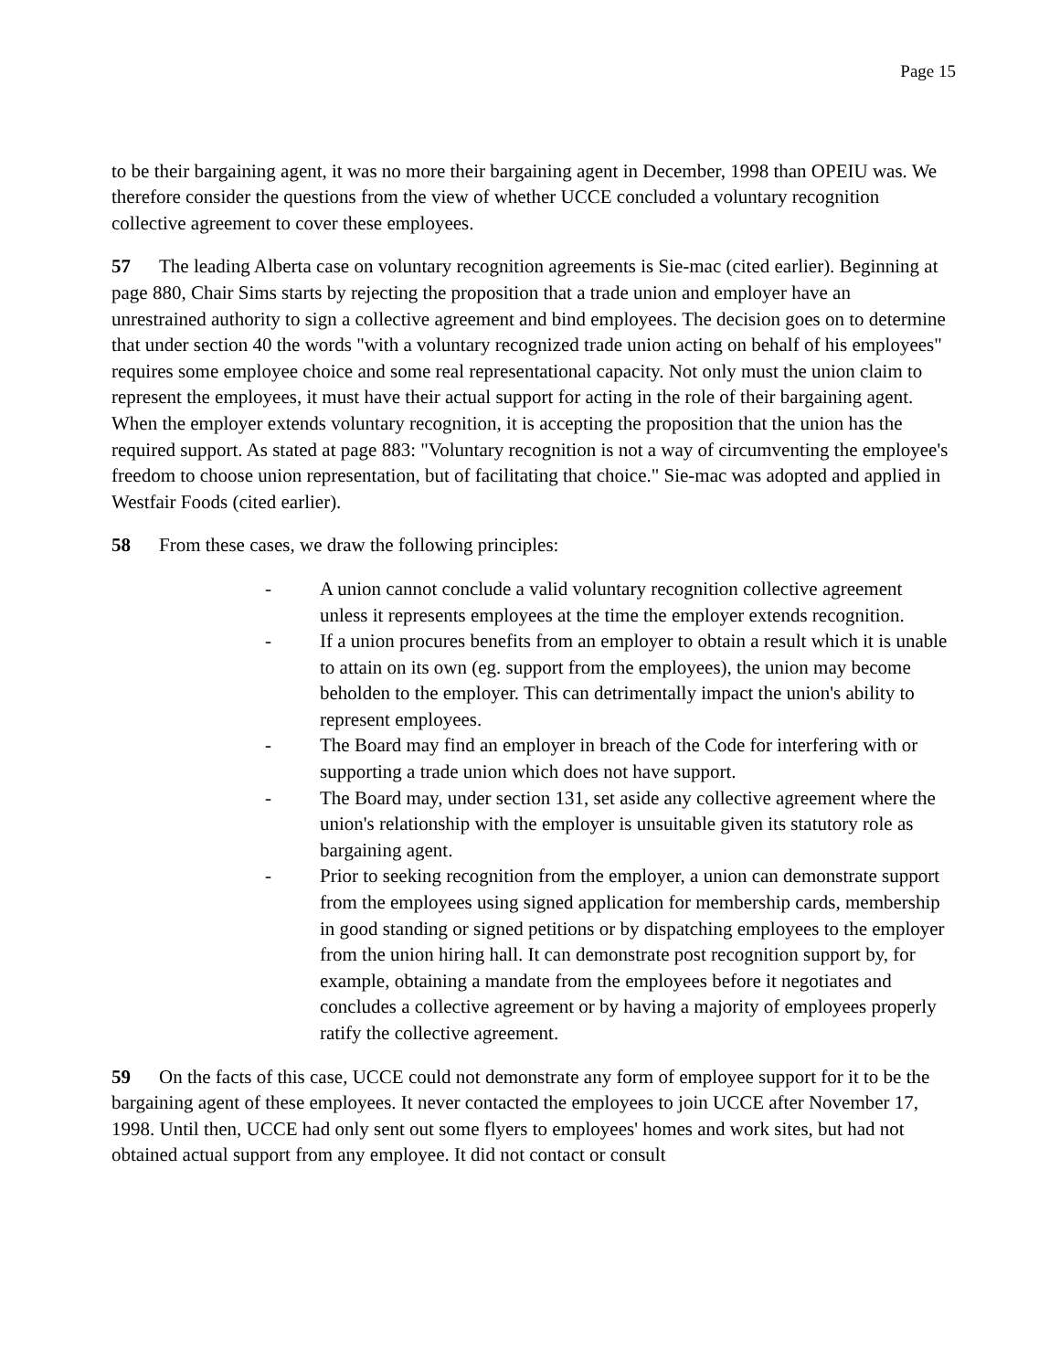Page 15
to be their bargaining agent, it was no more their bargaining agent in December, 1998 than OPEIU was. We therefore consider the questions from the view of whether UCCE concluded a voluntary recognition collective agreement to cover these employees.
57 The leading Alberta case on voluntary recognition agreements is Sie-mac (cited earlier). Beginning at page 880, Chair Sims starts by rejecting the proposition that a trade union and employer have an unrestrained authority to sign a collective agreement and bind employees. The decision goes on to determine that under section 40 the words "with a voluntary recognized trade union acting on behalf of his employees" requires some employee choice and some real representational capacity. Not only must the union claim to represent the employees, it must have their actual support for acting in the role of their bargaining agent. When the employer extends voluntary recognition, it is accepting the proposition that the union has the required support. As stated at page 883: "Voluntary recognition is not a way of circumventing the employee's freedom to choose union representation, but of facilitating that choice." Sie-mac was adopted and applied in Westfair Foods (cited earlier).
58 From these cases, we draw the following principles:
- A union cannot conclude a valid voluntary recognition collective agreement unless it represents employees at the time the employer extends recognition.
- If a union procures benefits from an employer to obtain a result which it is unable to attain on its own (eg. support from the employees), the union may become beholden to the employer. This can detrimentally impact the union's ability to represent employees.
- The Board may find an employer in breach of the Code for interfering with or supporting a trade union which does not have support.
- The Board may, under section 131, set aside any collective agreement where the union's relationship with the employer is unsuitable given its statutory role as bargaining agent.
- Prior to seeking recognition from the employer, a union can demonstrate support from the employees using signed application for membership cards, membership in good standing or signed petitions or by dispatching employees to the employer from the union hiring hall. It can demonstrate post recognition support by, for example, obtaining a mandate from the employees before it negotiates and concludes a collective agreement or by having a majority of employees properly ratify the collective agreement.
59 On the facts of this case, UCCE could not demonstrate any form of employee support for it to be the bargaining agent of these employees. It never contacted the employees to join UCCE after November 17, 1998. Until then, UCCE had only sent out some flyers to employees' homes and work sites, but had not obtained actual support from any employee. It did not contact or consult